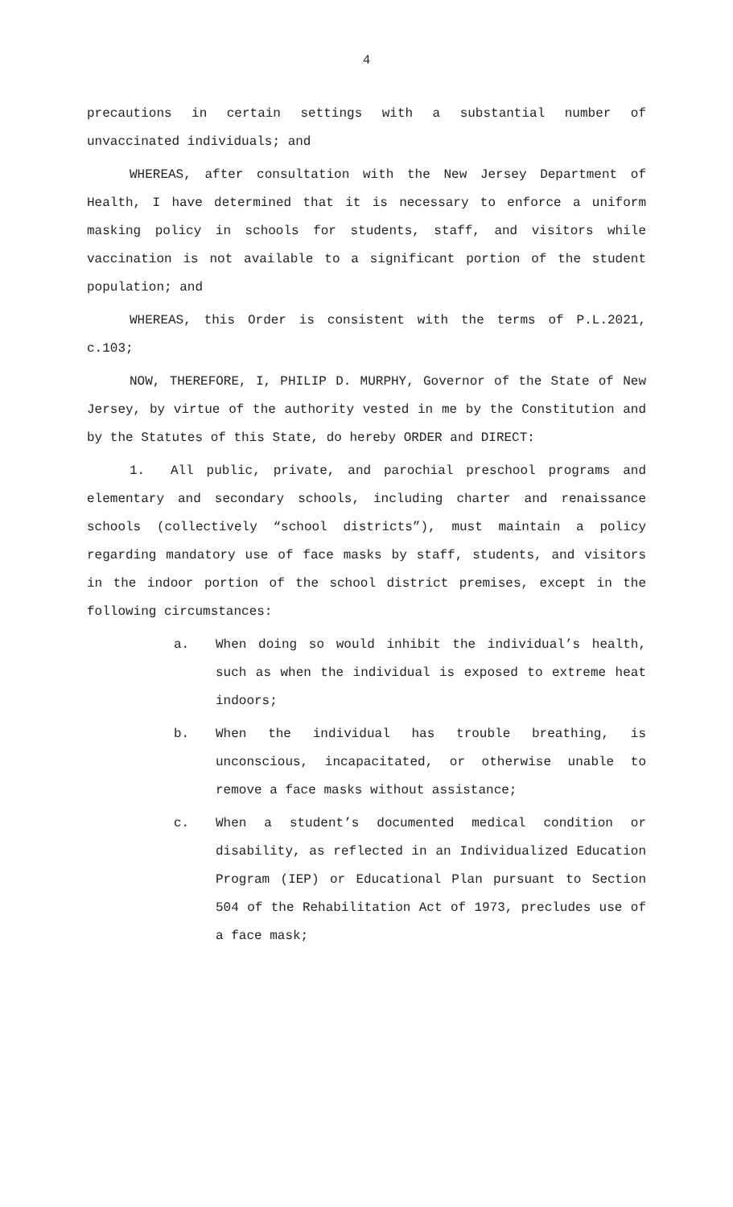4
precautions in certain settings with a substantial number of unvaccinated individuals; and
WHEREAS, after consultation with the New Jersey Department of Health, I have determined that it is necessary to enforce a uniform masking policy in schools for students, staff, and visitors while vaccination is not available to a significant portion of the student population; and
WHEREAS, this Order is consistent with the terms of P.L.2021, c.103;
NOW, THEREFORE, I, PHILIP D. MURPHY, Governor of the State of New Jersey, by virtue of the authority vested in me by the Constitution and by the Statutes of this State, do hereby ORDER and DIRECT:
1. All public, private, and parochial preschool programs and elementary and secondary schools, including charter and renaissance schools (collectively “school districts”), must maintain a policy regarding mandatory use of face masks by staff, students, and visitors in the indoor portion of the school district premises, except in the following circumstances:
a. When doing so would inhibit the individual’s health, such as when the individual is exposed to extreme heat indoors;
b. When the individual has trouble breathing, is unconscious, incapacitated, or otherwise unable to remove a face masks without assistance;
c. When a student’s documented medical condition or disability, as reflected in an Individualized Education Program (IEP) or Educational Plan pursuant to Section 504 of the Rehabilitation Act of 1973, precludes use of a face mask;